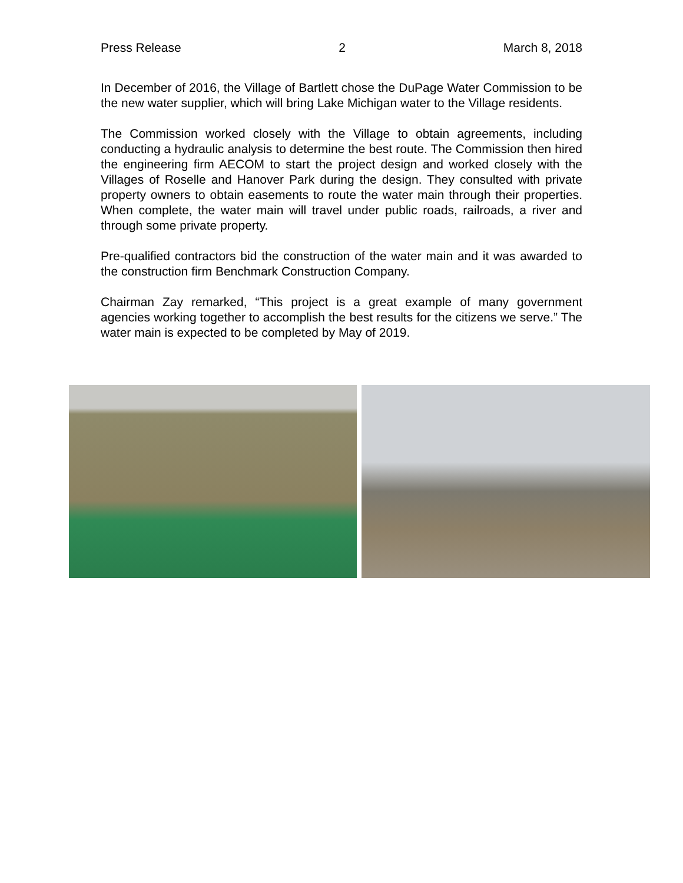Press Release 2 March 8, 2018
In December of 2016, the Village of Bartlett chose the DuPage Water Commission to be the new water supplier, which will bring Lake Michigan water to the Village residents.
The Commission worked closely with the Village to obtain agreements, including conducting a hydraulic analysis to determine the best route. The Commission then hired the engineering firm AECOM to start the project design and worked closely with the Villages of Roselle and Hanover Park during the design. They consulted with private property owners to obtain easements to route the water main through their properties. When complete, the water main will travel under public roads, railroads, a river and through some private property.
Pre-qualified contractors bid the construction of the water main and it was awarded to the construction firm Benchmark Construction Company.
Chairman Zay remarked, “This project is a great example of many government agencies working together to accomplish the best results for the citizens we serve.” The water main is expected to be completed by May of 2019.